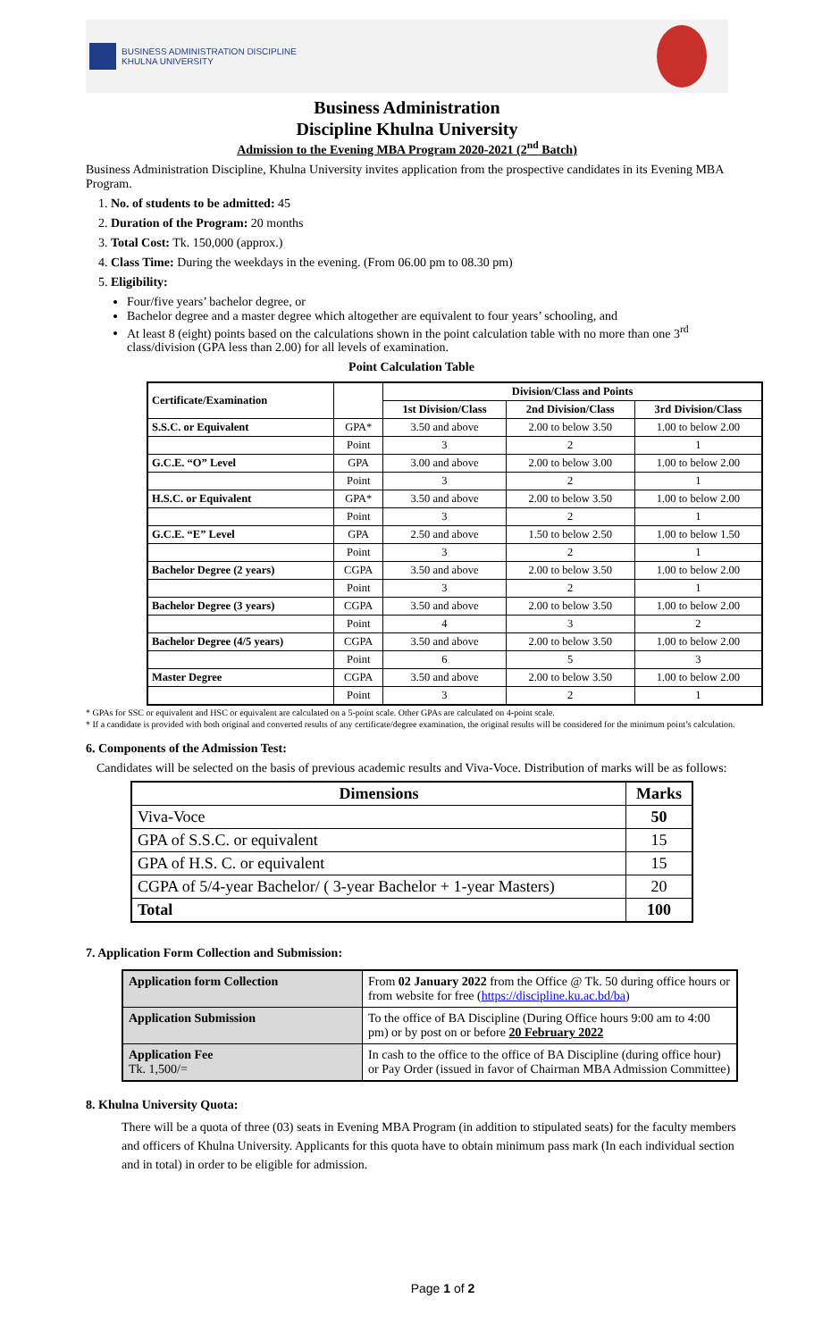BUSINESS ADMINISTRATION DISCIPLINE
KHULNA UNIVERSITY
Business Administration
Discipline Khulna University
Admission to the Evening MBA Program 2020-2021 (2<sup>nd</sup> Batch)
Business Administration Discipline, Khulna University invites application from the prospective candidates in its Evening MBA Program.
1. No. of students to be admitted: 45
2. Duration of the Program: 20 months
3. Total Cost: Tk. 150,000 (approx.)
4. Class Time: During the weekdays in the evening. (From 06.00 pm to 08.30 pm)
5. Eligibility:
Four/five years’ bachelor degree, or
Bachelor degree and a master degree which altogether are equivalent to four years’ schooling, and
At least 8 (eight) points based on the calculations shown in the point calculation table with no more than one 3<sup>rd</sup> class/division (GPA less than 2.00) for all levels of examination.
Point Calculation Table
| Certificate/Examination | | Division/Class and Points | | |
| --- | --- | --- | --- | --- |
| | | 1st Division/Class | 2nd Division/Class | 3rd Division/Class |
| S.S.C. or Equivalent | GPA* | 3.50 and above | 2.00 to below 3.50 | 1.00 to below 2.00 |
| | Point | 3 | 2 | 1 |
| G.C.E. “O” Level | GPA | 3.00 and above | 2.00 to below 3.00 | 1.00 to below 2.00 |
| | Point | 3 | 2 | 1 |
| H.S.C. or Equivalent | GPA* | 3.50 and above | 2.00 to below 3.50 | 1.00 to below 2.00 |
| | Point | 3 | 2 | 1 |
| G.C.E. “E” Level | GPA | 2.50 and above | 1.50 to below 2.50 | 1.00 to below 1.50 |
| | Point | 3 | 2 | 1 |
| Bachelor Degree (2 years) | CGPA | 3.50 and above | 2.00 to below 3.50 | 1.00 to below 2.00 |
| | Point | 3 | 2 | 1 |
| Bachelor Degree (3 years) | CGPA | 3.50 and above | 2.00 to below 3.50 | 1.00 to below 2.00 |
| | Point | 4 | 3 | 2 |
| Bachelor Degree (4/5 years) | CGPA | 3.50 and above | 2.00 to below 3.50 | 1.00 to below 2.00 |
| | Point | 6 | 5 | 3 |
| Master Degree | CGPA | 3.50 and above | 2.00 to below 3.50 | 1.00 to below 2.00 |
| | Point | 3 | 2 | 1 |
* GPAs for SSC or equivalent and HSC or equivalent are calculated on a 5-point scale. Other GPAs are calculated on 4-point scale.
* If a candidate is provided with both original and converted results of any certificate/degree examination, the original results will be considered for the minimum point’s calculation.
6. Components of the Admission Test:
Candidates will be selected on the basis of previous academic results and Viva-Voce. Distribution of marks will be as follows:
| Dimensions | Marks |
| --- | --- |
| Viva-Voce | 50 |
| GPA of S.S.C. or equivalent | 15 |
| GPA of H.S. C. or equivalent | 15 |
| CGPA of 5/4-year Bachelor/ ( 3-year Bachelor + 1-year Masters) | 20 |
| Total | 100 |
7. Application Form Collection and Submission:
| Application form Collection | From 02 January 2022 from the Office @ Tk. 50 during office hours or from website for free ( https://discipline.ku.ac.bd/ba ) |
| Application Submission | To the office of BA Discipline (During Office hours 9:00 am to 4:00 pm) or by post on or before 20 February 2022 |
| Application Fee Tk. 1,500/= | In cash to the office to the office of BA Discipline (during office hour) or Pay Order (issued in favor of Chairman MBA Admission Committee) |
8. Khulna University Quota:
There will be a quota of three (03) seats in Evening MBA Program (in addition to stipulated seats) for the faculty members and officers of Khulna University. Applicants for this quota have to obtain minimum pass mark (In each individual section and in total) in order to be eligible for admission.
Page 1 of 2